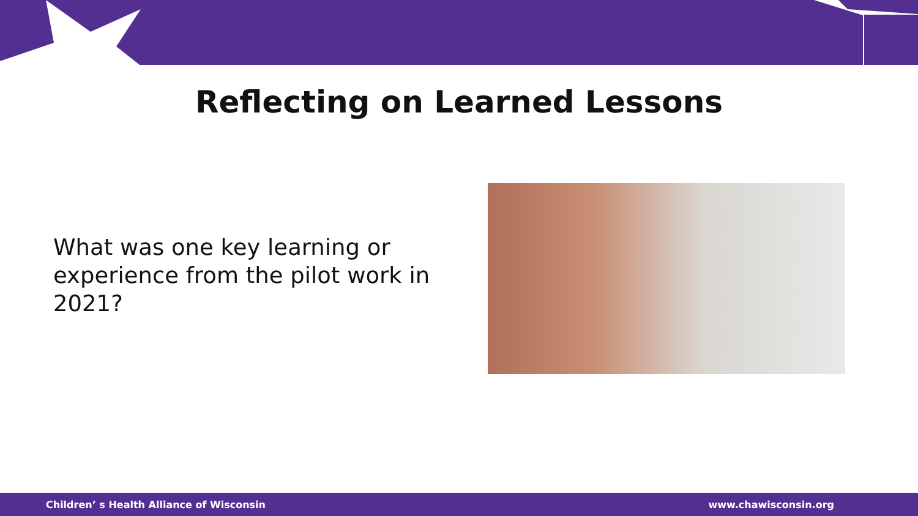Reflecting on Learned Lessons
What was one key learning or experience from the pilot work in 2021?
Children’ s Health Alliance of Wisconsin www.chawisconsin.org